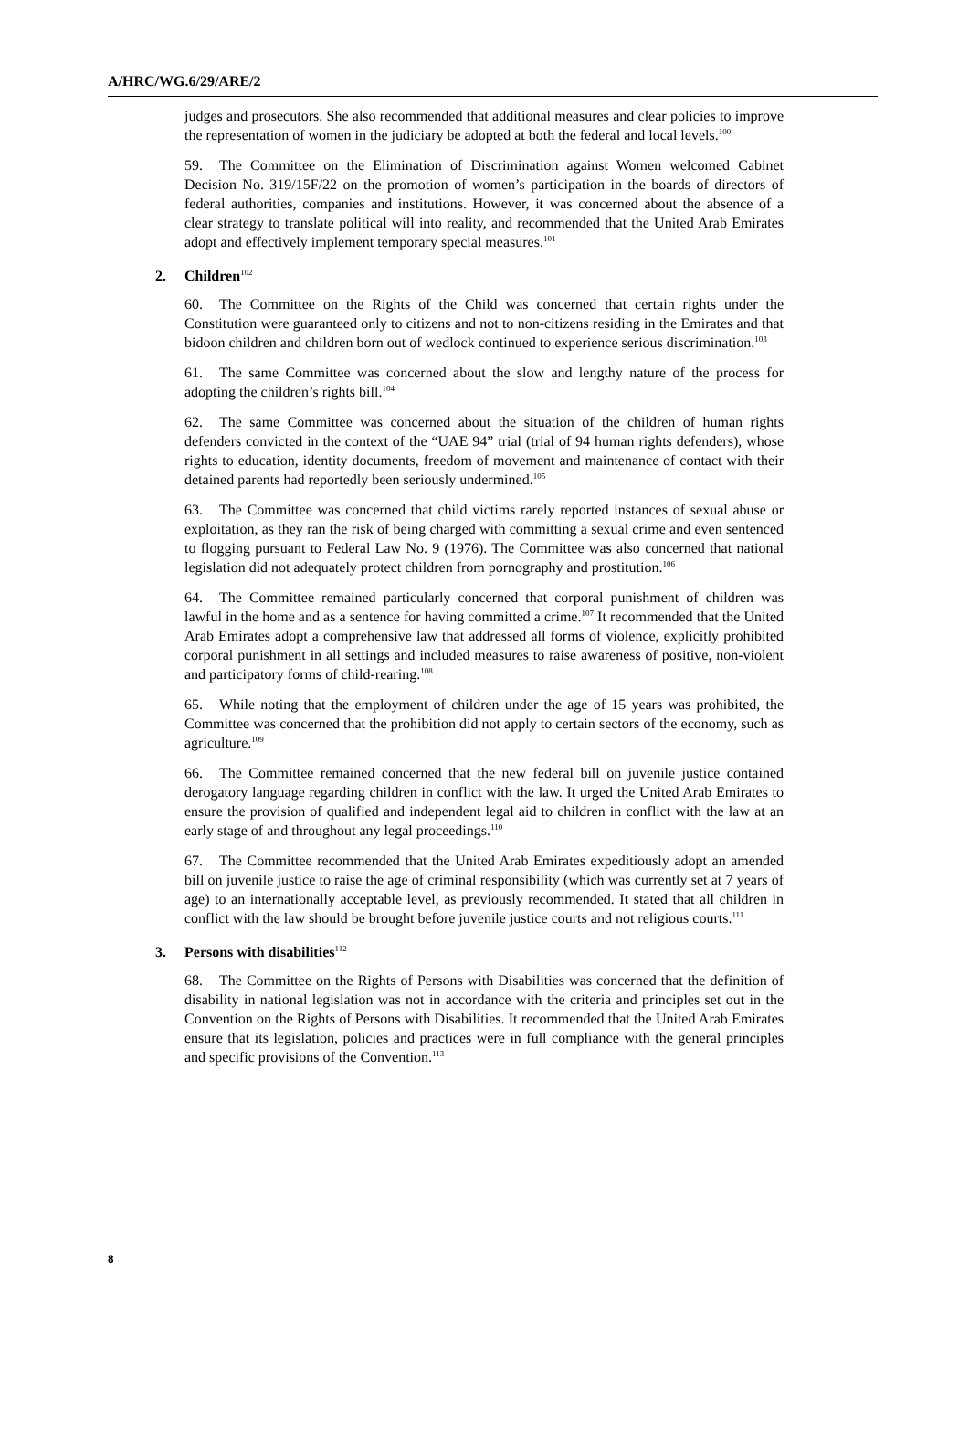A/HRC/WG.6/29/ARE/2
judges and prosecutors. She also recommended that additional measures and clear policies to improve the representation of women in the judiciary be adopted at both the federal and local levels.<sup>100</sup>
59. The Committee on the Elimination of Discrimination against Women welcomed Cabinet Decision No. 319/15F/22 on the promotion of women’s participation in the boards of directors of federal authorities, companies and institutions. However, it was concerned about the absence of a clear strategy to translate political will into reality, and recommended that the United Arab Emirates adopt and effectively implement temporary special measures.<sup>101</sup>
2. Children<sup>102</sup>
60. The Committee on the Rights of the Child was concerned that certain rights under the Constitution were guaranteed only to citizens and not to non-citizens residing in the Emirates and that bidoon children and children born out of wedlock continued to experience serious discrimination.<sup>103</sup>
61. The same Committee was concerned about the slow and lengthy nature of the process for adopting the children’s rights bill.<sup>104</sup>
62. The same Committee was concerned about the situation of the children of human rights defenders convicted in the context of the “UAE 94” trial (trial of 94 human rights defenders), whose rights to education, identity documents, freedom of movement and maintenance of contact with their detained parents had reportedly been seriously undermined.<sup>105</sup>
63. The Committee was concerned that child victims rarely reported instances of sexual abuse or exploitation, as they ran the risk of being charged with committing a sexual crime and even sentenced to flogging pursuant to Federal Law No. 9 (1976). The Committee was also concerned that national legislation did not adequately protect children from pornography and prostitution.<sup>106</sup>
64. The Committee remained particularly concerned that corporal punishment of children was lawful in the home and as a sentence for having committed a crime.<sup>107</sup> It recommended that the United Arab Emirates adopt a comprehensive law that addressed all forms of violence, explicitly prohibited corporal punishment in all settings and included measures to raise awareness of positive, non-violent and participatory forms of child-rearing.<sup>108</sup>
65. While noting that the employment of children under the age of 15 years was prohibited, the Committee was concerned that the prohibition did not apply to certain sectors of the economy, such as agriculture.<sup>109</sup>
66. The Committee remained concerned that the new federal bill on juvenile justice contained derogatory language regarding children in conflict with the law. It urged the United Arab Emirates to ensure the provision of qualified and independent legal aid to children in conflict with the law at an early stage of and throughout any legal proceedings.<sup>110</sup>
67. The Committee recommended that the United Arab Emirates expeditiously adopt an amended bill on juvenile justice to raise the age of criminal responsibility (which was currently set at 7 years of age) to an internationally acceptable level, as previously recommended. It stated that all children in conflict with the law should be brought before juvenile justice courts and not religious courts.<sup>111</sup>
3. Persons with disabilities<sup>112</sup>
68. The Committee on the Rights of Persons with Disabilities was concerned that the definition of disability in national legislation was not in accordance with the criteria and principles set out in the Convention on the Rights of Persons with Disabilities. It recommended that the United Arab Emirates ensure that its legislation, policies and practices were in full compliance with the general principles and specific provisions of the Convention.<sup>113</sup>
8